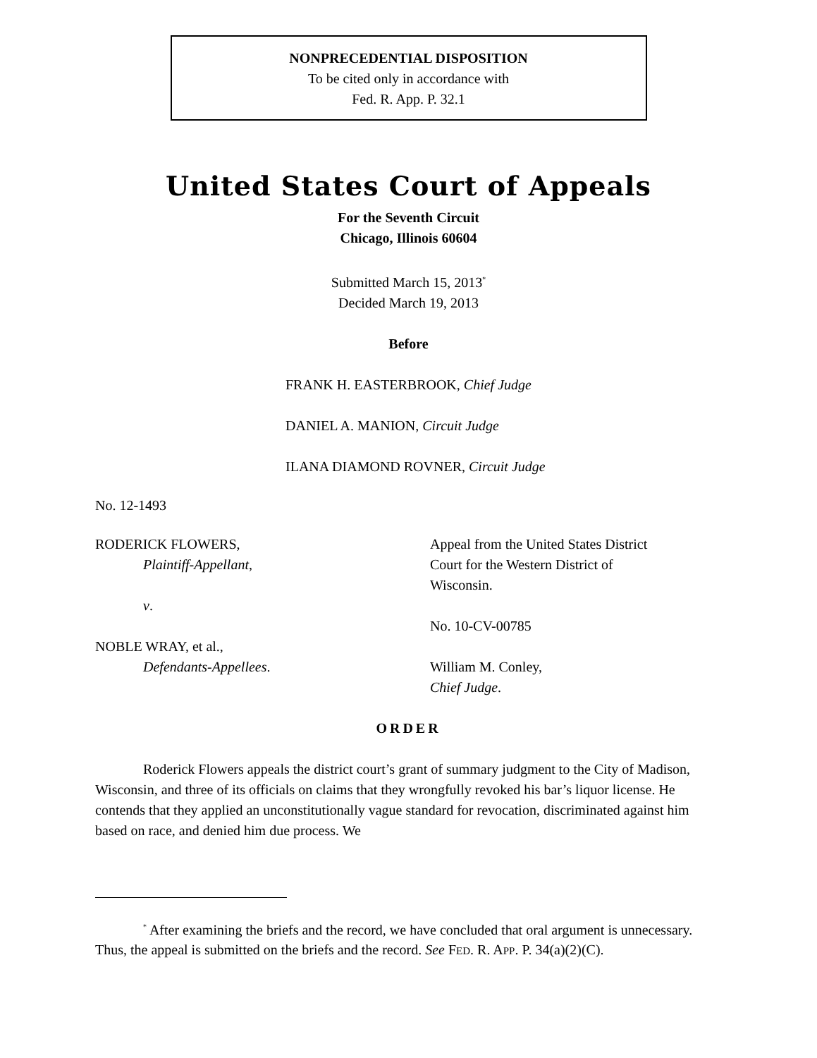NONPRECEDENTIAL DISPOSITION
To be cited only in accordance with
Fed. R. App. P. 32.1
United States Court of Appeals
For the Seventh Circuit
Chicago, Illinois 60604
Submitted March 15, 2013<sup>*</sup>
Decided March 19, 2013
Before
FRANK H. EASTERBROOK, Chief Judge
DANIEL A. MANION, Circuit Judge
ILANA DIAMOND ROVNER, Circuit Judge
No. 12-1493
RODERICK FLOWERS,
Plaintiff-Appellant,
v.
NOBLE WRAY, et al.,
Defendants-Appellees.
Appeal from the United States District
Court for the Western District of
Wisconsin.
No. 10-CV-00785
William M. Conley,
Chief Judge.
ORDER
Roderick Flowers appeals the district court’s grant of summary judgment to the City of Madison, Wisconsin, and three of its officials on claims that they wrongfully revoked his bar’s liquor license. He contends that they applied an unconstitutionally vague standard for revocation, discriminated against him based on race, and denied him due process. We
<sup>*</sup> After examining the briefs and the record, we have concluded that oral argument is unnecessary. Thus, the appeal is submitted on the briefs and the record. See FED. R. APP. P. 34(a)(2)(C).